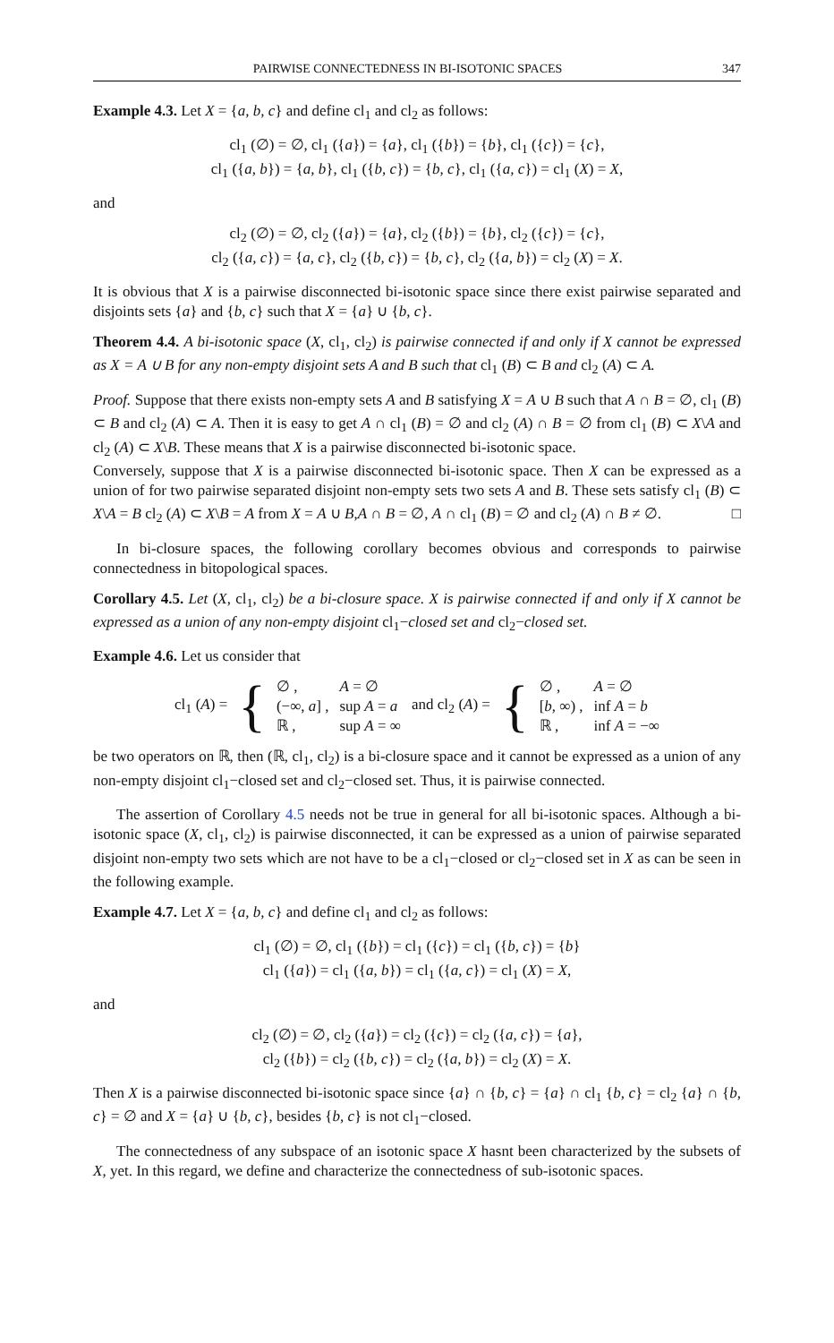PAIRWISE CONNECTEDNESS IN BI-ISOTONIC SPACES 347
Example 4.3. Let X = {a, b, c} and define cl<sub>1</sub> and cl<sub>2</sub> as follows:
cl<sub>1</sub> (∅) = ∅, cl<sub>1</sub> ({a}) = {a}, cl<sub>1</sub> ({b}) = {b}, cl<sub>1</sub> ({c}) = {c},
cl<sub>1</sub> ({a, b}) = {a, b}, cl<sub>1</sub> ({b, c}) = {b, c}, cl<sub>1</sub> ({a, c}) = cl<sub>1</sub> (X) = X,
and
cl<sub>2</sub> (∅) = ∅, cl<sub>2</sub> ({a}) = {a}, cl<sub>2</sub> ({b}) = {b}, cl<sub>2</sub> ({c}) = {c},
cl<sub>2</sub> ({a, c}) = {a, c}, cl<sub>2</sub> ({b, c}) = {b, c}, cl<sub>2</sub> ({a, b}) = cl<sub>2</sub> (X) = X.
It is obvious that X is a pairwise disconnected bi-isotonic space since there exist pairwise separated and disjoints sets {a} and {b, c} such that X = {a} ∪ {b, c}.
Theorem 4.4. A bi-isotonic space (X, cl<sub>1</sub>, cl<sub>2</sub>) is pairwise connected if and only if X cannot be expressed as X = A ∪ B for any non-empty disjoint sets A and B such that cl<sub>1</sub> (B) ⊂ B and cl<sub>2</sub> (A) ⊂ A.
Proof. Suppose that there exists non-empty sets A and B satisfying X = A ∪ B such that A ∩ B = ∅, cl<sub>1</sub> (B) ⊂ B and cl<sub>2</sub> (A) ⊂ A. Then it is easy to get A ∩ cl<sub>1</sub> (B) = ∅ and cl<sub>2</sub> (A) ∩ B = ∅ from cl<sub>1</sub> (B) ⊂ X\A and cl<sub>2</sub> (A) ⊂ X\B. These means that X is a pairwise disconnected bi-isotonic space.
Conversely, suppose that X is a pairwise disconnected bi-isotonic space. Then X can be expressed as a union of for two pairwise separated disjoint non-empty sets two sets A and B. These sets satisfy cl<sub>1</sub> (B) ⊂ X\A = B cl<sub>2</sub> (A) ⊂ X\B = A from X = A ∪ B,A ∩ B = ∅, A ∩ cl<sub>1</sub> (B) = ∅ and cl<sub>2</sub> (A) ∩ B ≠ ∅. □
In bi-closure spaces, the following corollary becomes obvious and corresponds to pairwise connectedness in bitopological spaces.
Corollary 4.5. Let (X, cl<sub>1</sub>, cl<sub>2</sub>) be a bi-closure space. X is pairwise connected if and only if X cannot be expressed as a union of any non-empty disjoint cl<sub>1</sub>−closed set and cl<sub>2</sub>−closed set.
Example 4.6. Let us consider that
| cl<sub>1</sub> ( A ) = | { | ∅ , (−∞, a ] , ℝ , | A = ∅ sup A = a sup A = ∞ | and cl<sub>2</sub> ( A ) = | { | ∅ , [ b , ∞) , ℝ , | A = ∅ inf A = b inf A = −∞ |
be two operators on ℝ, then (ℝ, cl<sub>1</sub>, cl<sub>2</sub>) is a bi-closure space and it cannot be expressed as a union of any non-empty disjoint cl<sub>1</sub>−closed set and cl<sub>2</sub>−closed set. Thus, it is pairwise connected.
The assertion of Corollary 4.5 needs not be true in general for all bi-isotonic spaces. Although a bi-isotonic space (X, cl<sub>1</sub>, cl<sub>2</sub>) is pairwise disconnected, it can be expressed as a union of pairwise separated disjoint non-empty two sets which are not have to be a cl<sub>1</sub>−closed or cl<sub>2</sub>−closed set in X as can be seen in the following example.
Example 4.7. Let X = {a, b, c} and define cl<sub>1</sub> and cl<sub>2</sub> as follows:
cl<sub>1</sub> (∅) = ∅, cl<sub>1</sub> ({b}) = cl<sub>1</sub> ({c}) = cl<sub>1</sub> ({b, c}) = {b}
cl<sub>1</sub> ({a}) = cl<sub>1</sub> ({a, b}) = cl<sub>1</sub> ({a, c}) = cl<sub>1</sub> (X) = X,
and
cl<sub>2</sub> (∅) = ∅, cl<sub>2</sub> ({a}) = cl<sub>2</sub> ({c}) = cl<sub>2</sub> ({a, c}) = {a},
cl<sub>2</sub> ({b}) = cl<sub>2</sub> ({b, c}) = cl<sub>2</sub> ({a, b}) = cl<sub>2</sub> (X) = X.
Then X is a pairwise disconnected bi-isotonic space since {a} ∩ {b, c} = {a} ∩ cl<sub>1</sub> {b, c} = cl<sub>2</sub> {a} ∩ {b, c} = ∅ and X = {a} ∪ {b, c}, besides {b, c} is not cl<sub>1</sub>−closed.
The connectedness of any subspace of an isotonic space X hasnt been characterized by the subsets of X, yet. In this regard, we define and characterize the connectedness of sub-isotonic spaces.